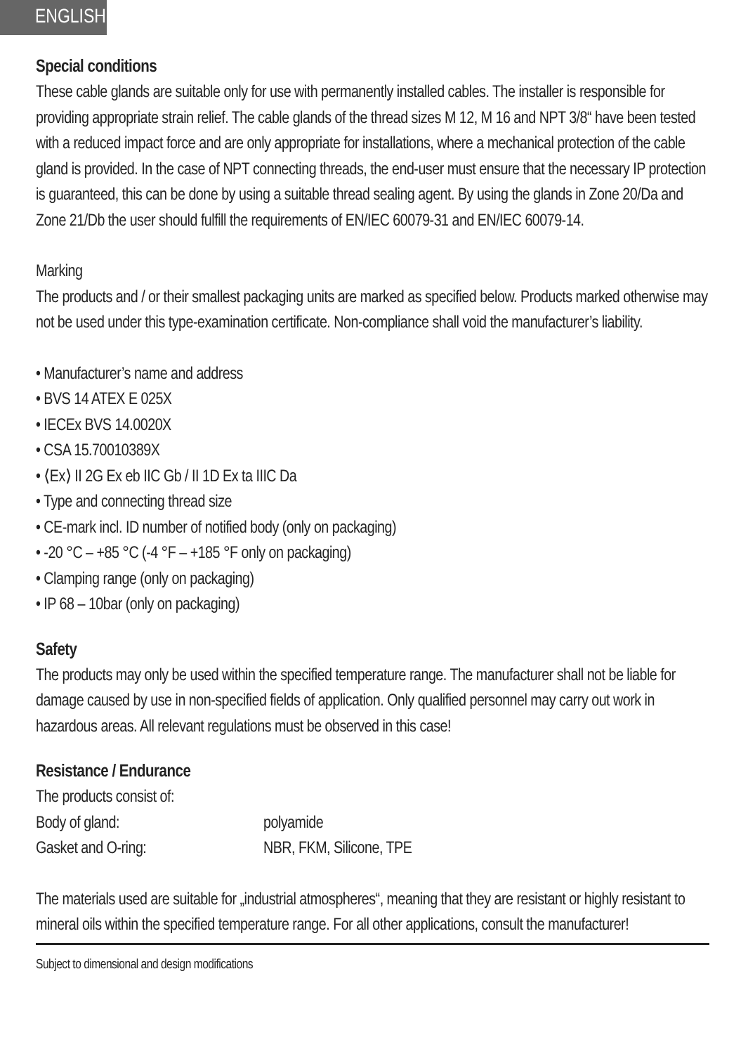ENGLISH
Special conditions
These cable glands are suitable only for use with permanently installed cables. The installer is responsible for providing appropriate strain relief. The cable glands of the thread sizes M 12, M 16 and NPT 3/8“ have been tested with a reduced impact force and are only appropriate for installations, where a mechanical protection of the cable gland is provided. In the case of NPT connecting threads, the end-user must ensure that the necessary IP protection is guaranteed, this can be done by using a suitable thread sealing agent. By using the glands in Zone 20/Da and Zone 21/Db the user should fulfill the requirements of EN/IEC 60079-31 and EN/IEC 60079-14.
Marking
The products and / or their smallest packaging units are marked as specified below. Products marked otherwise may not be used under this type-examination certificate. Non-compliance shall void the manufacturer’s liability.
• Manufacturer’s name and address
• BVS 14 ATEX E 025X
• IECEx BVS 14.0020X
• CSA 15.70010389X
• ⟨Ex⟩ II 2G Ex eb IIC Gb / II 1D Ex ta IIIC Da
• Type and connecting thread size
• CE-mark incl. ID number of notified body (only on packaging)
• -20 °C – +85 °C (-4 °F – +185 °F only on packaging)
• Clamping range (only on packaging)
• IP 68 – 10bar (only on packaging)
Safety
The products may only be used within the specified temperature range. The manufacturer shall not be liable for damage caused by use in non-specified fields of application. Only qualified personnel may carry out work in hazardous areas. All relevant regulations must be observed in this case!
Resistance / Endurance
The products consist of:
Body of gland: polyamide
Gasket and O-ring: NBR, FKM, Silicone, TPE
The materials used are suitable for „industrial atmospheres“, meaning that they are resistant or highly resistant to mineral oils within the specified temperature range. For all other applications, consult the manufacturer!
Subject to dimensional and design modifications